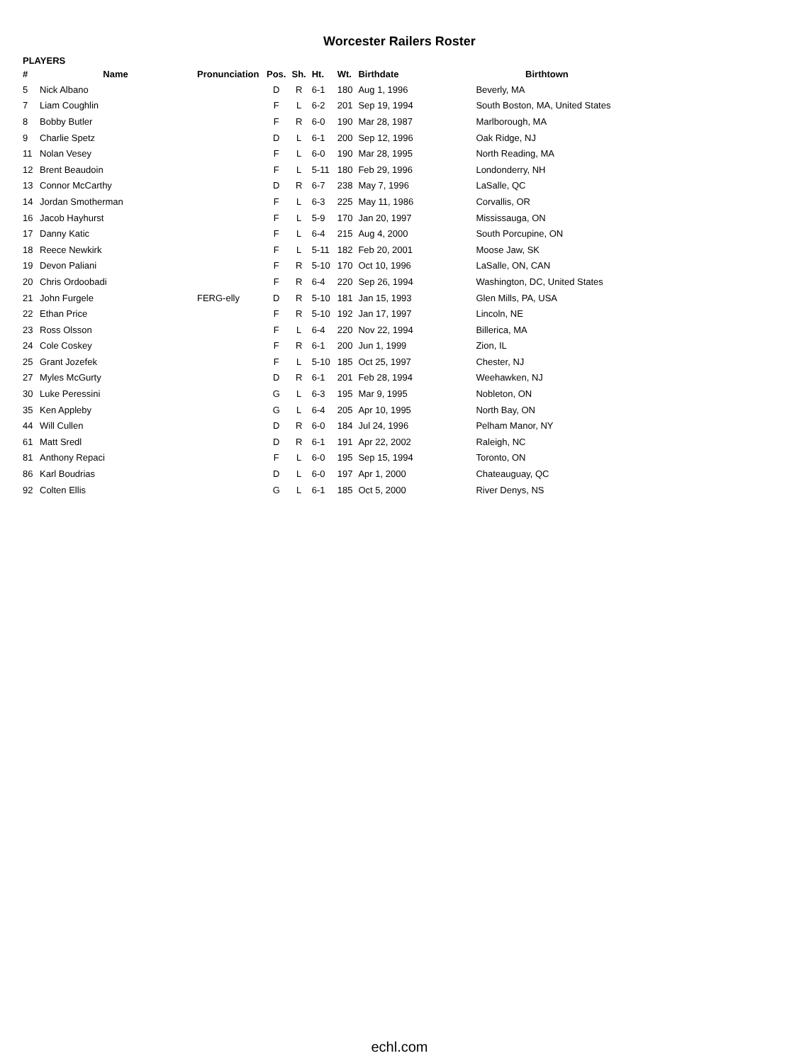Worcester Railers Roster
PLAYERS
| # | Name | Pronunciation | Pos. | Sh. | Ht. | Wt. | Birthdate | Birthtown |
| --- | --- | --- | --- | --- | --- | --- | --- | --- |
| 5 | Nick Albano | | D | R | 6-1 | 180 | Aug 1, 1996 | Beverly, MA |
| 7 | Liam Coughlin | | F | L | 6-2 | 201 | Sep 19, 1994 | South Boston, MA, United States |
| 8 | Bobby Butler | | F | R | 6-0 | 190 | Mar 28, 1987 | Marlborough, MA |
| 9 | Charlie Spetz | | D | L | 6-1 | 200 | Sep 12, 1996 | Oak Ridge, NJ |
| 11 | Nolan Vesey | | F | L | 6-0 | 190 | Mar 28, 1995 | North Reading, MA |
| 12 | Brent Beaudoin | | F | L | 5-11 | 180 | Feb 29, 1996 | Londonderry, NH |
| 13 | Connor McCarthy | | D | R | 6-7 | 238 | May 7, 1996 | LaSalle, QC |
| 14 | Jordan Smotherman | | F | L | 6-3 | 225 | May 11, 1986 | Corvallis, OR |
| 16 | Jacob Hayhurst | | F | L | 5-9 | 170 | Jan 20, 1997 | Mississauga, ON |
| 17 | Danny Katic | | F | L | 6-4 | 215 | Aug 4, 2000 | South Porcupine, ON |
| 18 | Reece Newkirk | | F | L | 5-11 | 182 | Feb 20, 2001 | Moose Jaw, SK |
| 19 | Devon Paliani | | F | R | 5-10 | 170 | Oct 10, 1996 | LaSalle, ON, CAN |
| 20 | Chris Ordoobadi | | F | R | 6-4 | 220 | Sep 26, 1994 | Washington, DC, United States |
| 21 | John Furgele | FERG-elly | D | R | 5-10 | 181 | Jan 15, 1993 | Glen Mills, PA, USA |
| 22 | Ethan Price | | F | R | 5-10 | 192 | Jan 17, 1997 | Lincoln, NE |
| 23 | Ross Olsson | | F | L | 6-4 | 220 | Nov 22, 1994 | Billerica, MA |
| 24 | Cole Coskey | | F | R | 6-1 | 200 | Jun 1, 1999 | Zion, IL |
| 25 | Grant Jozefek | | F | L | 5-10 | 185 | Oct 25, 1997 | Chester, NJ |
| 27 | Myles McGurty | | D | R | 6-1 | 201 | Feb 28, 1994 | Weehawken, NJ |
| 30 | Luke Peressini | | G | L | 6-3 | 195 | Mar 9, 1995 | Nobleton, ON |
| 35 | Ken Appleby | | G | L | 6-4 | 205 | Apr 10, 1995 | North Bay, ON |
| 44 | Will Cullen | | D | R | 6-0 | 184 | Jul 24, 1996 | Pelham Manor, NY |
| 61 | Matt Sredl | | D | R | 6-1 | 191 | Apr 22, 2002 | Raleigh, NC |
| 81 | Anthony Repaci | | F | L | 6-0 | 195 | Sep 15, 1994 | Toronto, ON |
| 86 | Karl Boudrias | | D | L | 6-0 | 197 | Apr 1, 2000 | Chateauguay, QC |
| 92 | Colten Ellis | | G | L | 6-1 | 185 | Oct 5, 2000 | River Denys, NS |
echl.com